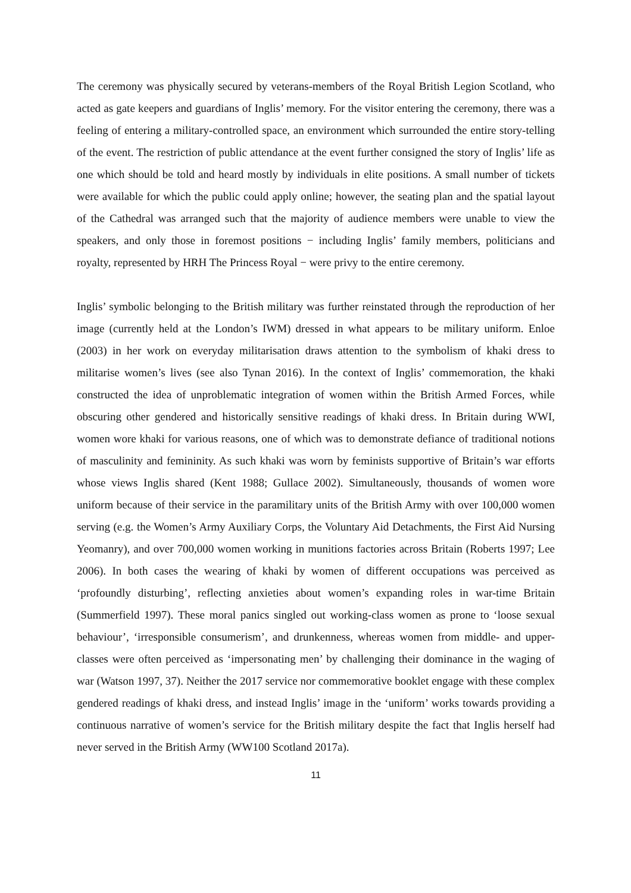The ceremony was physically secured by veterans-members of the Royal British Legion Scotland, who acted as gate keepers and guardians of Inglis’ memory. For the visitor entering the ceremony, there was a feeling of entering a military-controlled space, an environment which surrounded the entire story-telling of the event. The restriction of public attendance at the event further consigned the story of Inglis’ life as one which should be told and heard mostly by individuals in elite positions. A small number of tickets were available for which the public could apply online; however, the seating plan and the spatial layout of the Cathedral was arranged such that the majority of audience members were unable to view the speakers, and only those in foremost positions − including Inglis’ family members, politicians and royalty, represented by HRH The Princess Royal − were privy to the entire ceremony.
Inglis’ symbolic belonging to the British military was further reinstated through the reproduction of her image (currently held at the London’s IWM) dressed in what appears to be military uniform. Enloe (2003) in her work on everyday militarisation draws attention to the symbolism of khaki dress to militarise women’s lives (see also Tynan 2016). In the context of Inglis’ commemoration, the khaki constructed the idea of unproblematic integration of women within the British Armed Forces, while obscuring other gendered and historically sensitive readings of khaki dress. In Britain during WWI, women wore khaki for various reasons, one of which was to demonstrate defiance of traditional notions of masculinity and femininity. As such khaki was worn by feminists supportive of Britain’s war efforts whose views Inglis shared (Kent 1988; Gullace 2002). Simultaneously, thousands of women wore uniform because of their service in the paramilitary units of the British Army with over 100,000 women serving (e.g. the Women’s Army Auxiliary Corps, the Voluntary Aid Detachments, the First Aid Nursing Yeomanry), and over 700,000 women working in munitions factories across Britain (Roberts 1997; Lee 2006). In both cases the wearing of khaki by women of different occupations was perceived as ‘profoundly disturbing’, reflecting anxieties about women’s expanding roles in war-time Britain (Summerfield 1997). These moral panics singled out working-class women as prone to ‘loose sexual behaviour’, ‘irresponsible consumerism’, and drunkenness, whereas women from middle- and upper-classes were often perceived as ‘impersonating men’ by challenging their dominance in the waging of war (Watson 1997, 37). Neither the 2017 service nor commemorative booklet engage with these complex gendered readings of khaki dress, and instead Inglis’ image in the ‘uniform’ works towards providing a continuous narrative of women’s service for the British military despite the fact that Inglis herself had never served in the British Army (WW100 Scotland 2017a).
11